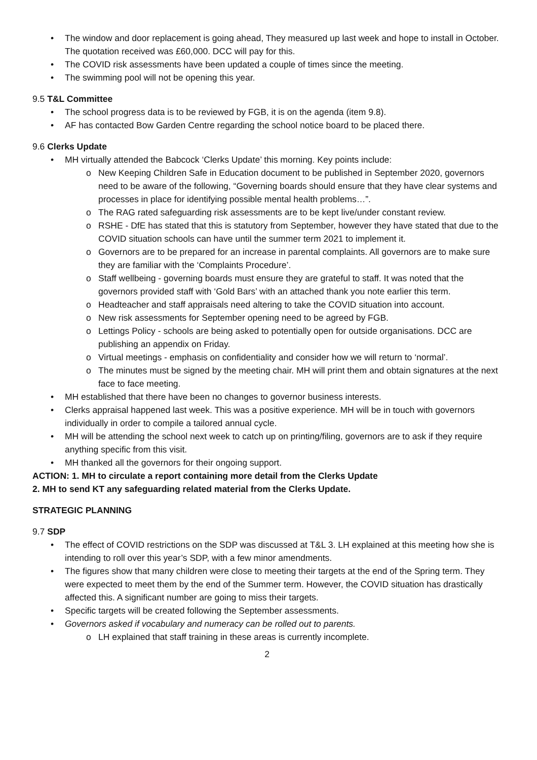• The window and door replacement is going ahead, They measured up last week and hope to install in October. The quotation received was £60,000. DCC will pay for this.
• The COVID risk assessments have been updated a couple of times since the meeting.
• The swimming pool will not be opening this year.
9.5 T&L Committee
• The school progress data is to be reviewed by FGB, it is on the agenda (item 9.8).
• AF has contacted Bow Garden Centre regarding the school notice board to be placed there.
9.6 Clerks Update
• MH virtually attended the Babcock ‘Clerks Update’ this morning. Key points include:
o New Keeping Children Safe in Education document to be published in September 2020, governors need to be aware of the following, “Governing boards should ensure that they have clear systems and processes in place for identifying possible mental health problems…”.
o The RAG rated safeguarding risk assessments are to be kept live/under constant review.
o RSHE - DfE has stated that this is statutory from September, however they have stated that due to the COVID situation schools can have until the summer term 2021 to implement it.
o Governors are to be prepared for an increase in parental complaints. All governors are to make sure they are familiar with the ‘Complaints Procedure’.
o Staff wellbeing - governing boards must ensure they are grateful to staff. It was noted that the governors provided staff with ‘Gold Bars’ with an attached thank you note earlier this term.
o Headteacher and staff appraisals need altering to take the COVID situation into account.
o New risk assessments for September opening need to be agreed by FGB.
o Lettings Policy - schools are being asked to potentially open for outside organisations. DCC are publishing an appendix on Friday.
o Virtual meetings - emphasis on confidentiality and consider how we will return to ‘normal’.
o The minutes must be signed by the meeting chair. MH will print them and obtain signatures at the next face to face meeting.
• MH established that there have been no changes to governor business interests.
• Clerks appraisal happened last week. This was a positive experience. MH will be in touch with governors individually in order to compile a tailored annual cycle.
• MH will be attending the school next week to catch up on printing/filing, governors are to ask if they require anything specific from this visit.
• MH thanked all the governors for their ongoing support.
ACTION: 1. MH to circulate a report containing more detail from the Clerks Update
2. MH to send KT any safeguarding related material from the Clerks Update.
STRATEGIC PLANNING
9.7 SDP
• The effect of COVID restrictions on the SDP was discussed at T&L 3. LH explained at this meeting how she is intending to roll over this year’s SDP, with a few minor amendments.
• The figures show that many children were close to meeting their targets at the end of the Spring term. They were expected to meet them by the end of the Summer term. However, the COVID situation has drastically affected this. A significant number are going to miss their targets.
• Specific targets will be created following the September assessments.
• Governors asked if vocabulary and numeracy can be rolled out to parents.
o LH explained that staff training in these areas is currently incomplete.
2